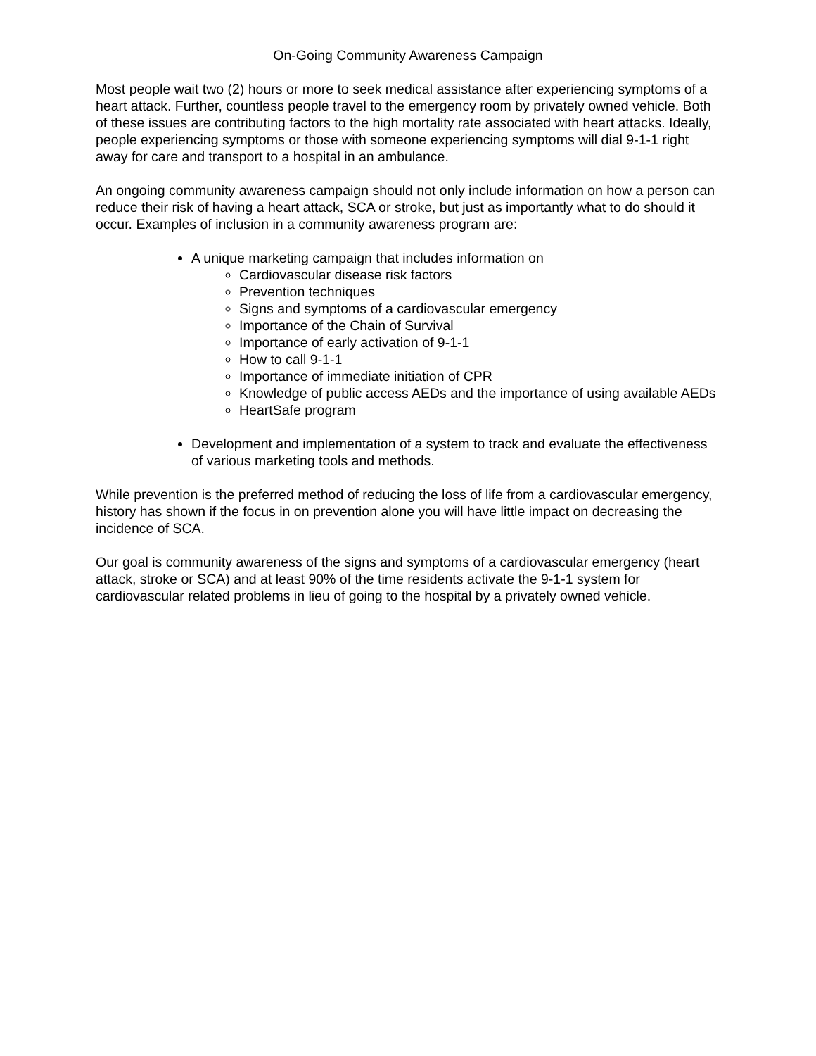On-Going Community Awareness Campaign
Most people wait two (2) hours or more to seek medical assistance after experiencing symptoms of a heart attack. Further, countless people travel to the emergency room by privately owned vehicle. Both of these issues are contributing factors to the high mortality rate associated with heart attacks. Ideally, people experiencing symptoms or those with someone experiencing symptoms will dial 9-1-1 right away for care and transport to a hospital in an ambulance.
An ongoing community awareness campaign should not only include information on how a person can reduce their risk of having a heart attack, SCA or stroke, but just as importantly what to do should it occur. Examples of inclusion in a community awareness program are:
A unique marketing campaign that includes information on
Cardiovascular disease risk factors
Prevention techniques
Signs and symptoms of a cardiovascular emergency
Importance of the Chain of Survival
Importance of early activation of 9-1-1
How to call 9-1-1
Importance of immediate initiation of CPR
Knowledge of public access AEDs and the importance of using available AEDs
HeartSafe program
Development and implementation of a system to track and evaluate the effectiveness of various marketing tools and methods.
While prevention is the preferred method of reducing the loss of life from a cardiovascular emergency, history has shown if the focus in on prevention alone you will have little impact on decreasing the incidence of SCA.
Our goal is community awareness of the signs and symptoms of a cardiovascular emergency (heart attack, stroke or SCA) and at least 90% of the time residents activate the 9-1-1 system for cardiovascular related problems in lieu of going to the hospital by a privately owned vehicle.